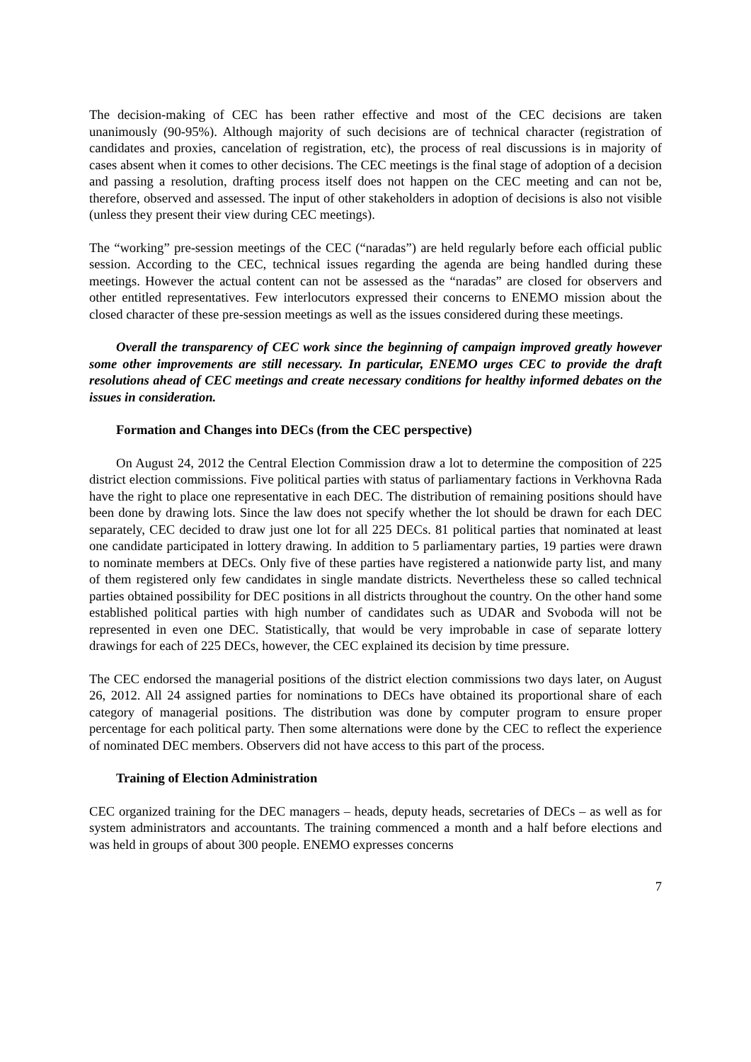The decision-making of CEC has been rather effective and most of the CEC decisions are taken unanimously (90-95%). Although majority of such decisions are of technical character (registration of candidates and proxies, cancelation of registration, etc), the process of real discussions is in majority of cases absent when it comes to other decisions. The CEC meetings is the final stage of adoption of a decision and passing a resolution, drafting process itself does not happen on the CEC meeting and can not be, therefore, observed and assessed. The input of other stakeholders in adoption of decisions is also not visible (unless they present their view during CEC meetings).
The “working” pre-session meetings of the CEC (“naradas”) are held regularly before each official public session. According to the CEC, technical issues regarding the agenda are being handled during these meetings. However the actual content can not be assessed as the “naradas” are closed for observers and other entitled representatives. Few interlocutors expressed their concerns to ENEMO mission about the closed character of these pre-session meetings as well as the issues considered during these meetings.
Overall the transparency of CEC work since the beginning of campaign improved greatly however some other improvements are still necessary. In particular, ENEMO urges CEC to provide the draft resolutions ahead of CEC meetings and create necessary conditions for healthy informed debates on the issues in consideration.
Formation and Changes into DECs (from the CEC perspective)
On August 24, 2012 the Central Election Commission draw a lot to determine the composition of 225 district election commissions. Five political parties with status of parliamentary factions in Verkhovna Rada have the right to place one representative in each DEC. The distribution of remaining positions should have been done by drawing lots. Since the law does not specify whether the lot should be drawn for each DEC separately, CEC decided to draw just one lot for all 225 DECs. 81 political parties that nominated at least one candidate participated in lottery drawing. In addition to 5 parliamentary parties, 19 parties were drawn to nominate members at DECs. Only five of these parties have registered a nationwide party list, and many of them registered only few candidates in single mandate districts. Nevertheless these so called technical parties obtained possibility for DEC positions in all districts throughout the country. On the other hand some established political parties with high number of candidates such as UDAR and Svoboda will not be represented in even one DEC. Statistically, that would be very improbable in case of separate lottery drawings for each of 225 DECs, however, the CEC explained its decision by time pressure.
The CEC endorsed the managerial positions of the district election commissions two days later, on August 26, 2012. All 24 assigned parties for nominations to DECs have obtained its proportional share of each category of managerial positions. The distribution was done by computer program to ensure proper percentage for each political party. Then some alternations were done by the CEC to reflect the experience of nominated DEC members. Observers did not have access to this part of the process.
Training of Election Administration
CEC organized training for the DEC managers – heads, deputy heads, secretaries of DECs – as well as for system administrators and accountants. The training commenced a month and a half before elections and was held in groups of about 300 people. ENEMO expresses concerns
7